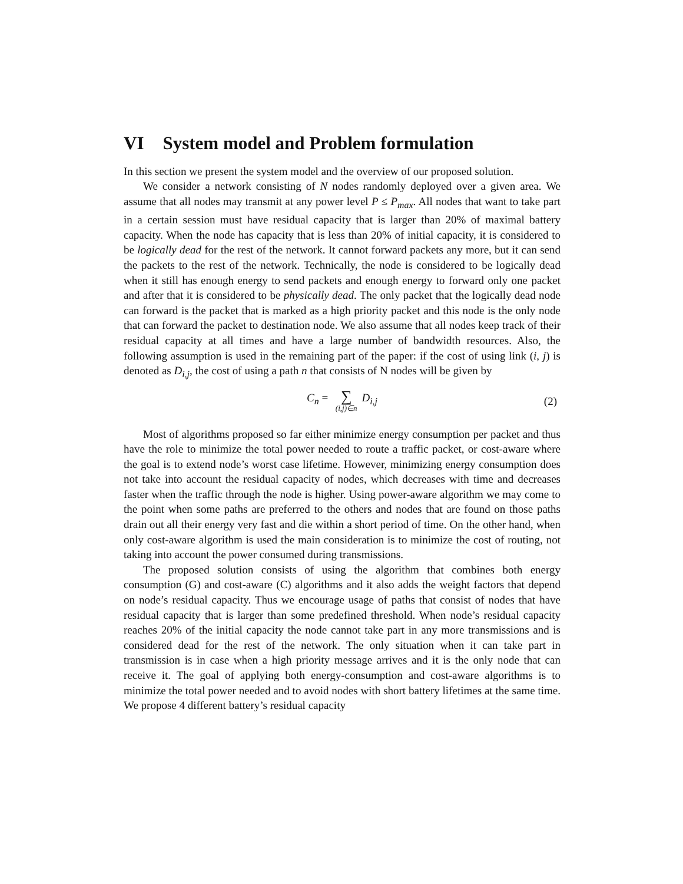VI System model and Problem formulation
In this section we present the system model and the overview of our proposed solution.
We consider a network consisting of N nodes randomly deployed over a given area. We assume that all nodes may transmit at any power level P ≤ P<sub>max</sub>. All nodes that want to take part in a certain session must have residual capacity that is larger than 20% of maximal battery capacity. When the node has capacity that is less than 20% of initial capacity, it is considered to be logically dead for the rest of the network. It cannot forward packets any more, but it can send the packets to the rest of the network. Technically, the node is considered to be logically dead when it still has enough energy to send packets and enough energy to forward only one packet and after that it is considered to be physically dead. The only packet that the logically dead node can forward is the packet that is marked as a high priority packet and this node is the only node that can forward the packet to destination node. We also assume that all nodes keep track of their residual capacity at all times and have a large number of bandwidth resources. Also, the following assumption is used in the remaining part of the paper: if the cost of using link (i, j) is denoted as D<sub>i,j</sub>, the cost of using a path n that consists of N nodes will be given by
C<sub>n</sub> = ∑ (i,j)∈n D<sub>i,j</sub>
(2)
Most of algorithms proposed so far either minimize energy consumption per packet and thus have the role to minimize the total power needed to route a traffic packet, or cost-aware where the goal is to extend node’s worst case lifetime. However, minimizing energy consumption does not take into account the residual capacity of nodes, which decreases with time and decreases faster when the traffic through the node is higher. Using power-aware algorithm we may come to the point when some paths are preferred to the others and nodes that are found on those paths drain out all their energy very fast and die within a short period of time. On the other hand, when only cost-aware algorithm is used the main consideration is to minimize the cost of routing, not taking into account the power consumed during transmissions.
The proposed solution consists of using the algorithm that combines both energy consumption (G) and cost-aware (C) algorithms and it also adds the weight factors that depend on node’s residual capacity. Thus we encourage usage of paths that consist of nodes that have residual capacity that is larger than some predefined threshold. When node’s residual capacity reaches 20% of the initial capacity the node cannot take part in any more transmissions and is considered dead for the rest of the network. The only situation when it can take part in transmission is in case when a high priority message arrives and it is the only node that can receive it. The goal of applying both energy-consumption and cost-aware algorithms is to minimize the total power needed and to avoid nodes with short battery lifetimes at the same time. We propose 4 different battery’s residual capacity